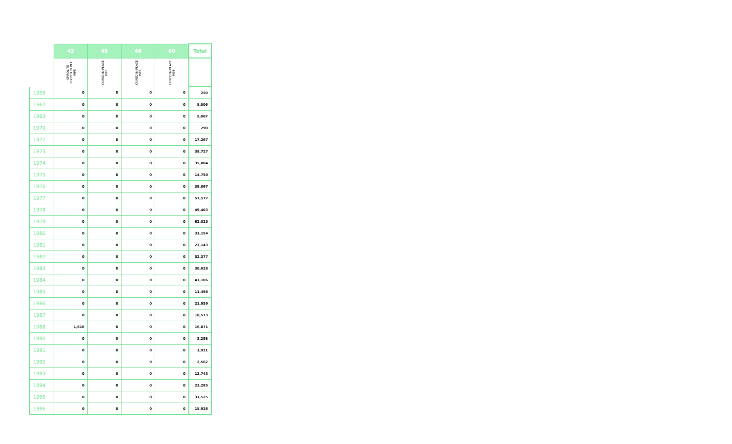| | 42 | 45 | 48 | 60 | Total |
| --- | --- | --- | --- | --- | --- |
| | SPIROLITE POLYETHYLIN E PIPE | CURED IN PLACE PIPE | CURED IN PLACE PIPE | CURED IN PLACE PIPE | |
| 1959 | 0 | 0 | 0 | 0 | 250 |
| 1962 | 0 | 0 | 0 | 0 | 8,006 |
| 1963 | 0 | 0 | 0 | 0 | 5,067 |
| 1970 | 0 | 0 | 0 | 0 | 290 |
| 1972 | 0 | 0 | 0 | 0 | 17,267 |
| 1973 | 0 | 0 | 0 | 0 | 38,727 |
| 1974 | 0 | 0 | 0 | 0 | 35,004 |
| 1975 | 0 | 0 | 0 | 0 | 14,750 |
| 1976 | 0 | 0 | 0 | 0 | 39,067 |
| 1977 | 0 | 0 | 0 | 0 | 57,577 |
| 1978 | 0 | 0 | 0 | 0 | 49,403 |
| 1979 | 0 | 0 | 0 | 0 | 62,025 |
| 1980 | 0 | 0 | 0 | 0 | 31,154 |
| 1981 | 0 | 0 | 0 | 0 | 23,143 |
| 1982 | 0 | 0 | 0 | 0 | 52,377 |
| 1983 | 0 | 0 | 0 | 0 | 30,628 |
| 1984 | 0 | 0 | 0 | 0 | 41,106 |
| 1985 | 0 | 0 | 0 | 0 | 11,498 |
| 1986 | 0 | 0 | 0 | 0 | 21,959 |
| 1987 | 0 | 0 | 0 | 0 | 10,573 |
| 1988 | 1,616 | 0 | 0 | 0 | 16,871 |
| 1990 | 0 | 0 | 0 | 0 | 3,298 |
| 1991 | 0 | 0 | 0 | 0 | 1,921 |
| 1992 | 0 | 0 | 0 | 0 | 2,562 |
| 1993 | 0 | 0 | 0 | 0 | 12,743 |
| 1994 | 0 | 0 | 0 | 0 | 21,285 |
| 1995 | 0 | 0 | 0 | 0 | 31,525 |
| 1996 | 0 | 0 | 0 | 0 | 15,926 |